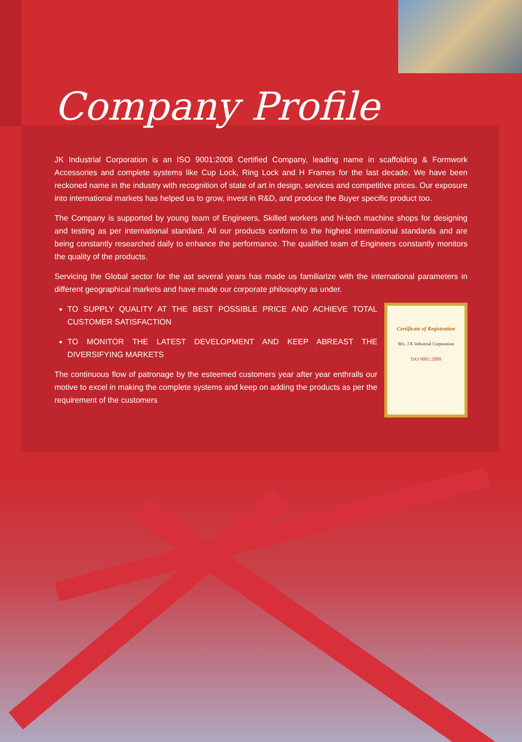Company Profile
JK Industrial Corporation is an ISO 9001:2008 Certified Company, leading name in scaffolding & Formwork Accessories and complete systems like Cup Lock, Ring Lock and H Frames for the last decade. We have been reckoned name in the industry with recognition of state of art in design, services and competitive prices. Our exposure into international markets has helped us to grow, invest in R&D, and produce the Buyer specific product too.
The Company is supported by young team of Engineers, Skilled workers and hi-tech machine shops for designing and testing as per international standard. All our products conform to the highest international standards and are being constantly researched daily to enhance the performance. The qualified team of Engineers constantly monitors the quality of the products.
Servicing the Global sector for the ast several years has made us familiarize with the international parameters in different geographical markets and have made our corporate philosophy as under.
TO SUPPLY QUALITY AT THE BEST POSSIBLE PRICE AND ACHIEVE TOTAL CUSTOMER SATISFACTION
TO MONITOR THE LATEST DEVELOPMENT AND KEEP ABREAST THE DIVERSIFYING MARKETS
The continuous flow of patronage by the esteemed customers year after year enthralls our motive to excel in making the complete systems and keep on adding the products as per the requirement of the customers
Certificate of Registration
M/s. J K Industrial Corporation
ISO 9001:2008